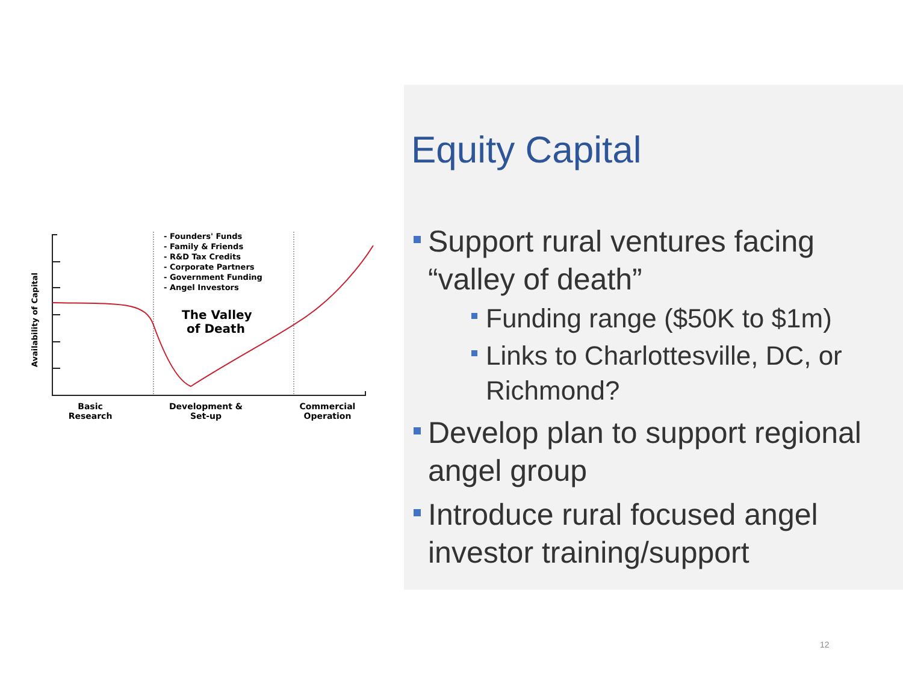Availability of Capital
- Founders' Funds
- Family & Friends
- R&D Tax Credits
- Corporate Partners
- Government Funding
- Angel Investors
The Valley
of Death
Basic
Research
Development &
Set-up
Commercial
Operation
Equity Capital
Support rural ventures facing “valley of death”
Funding range ($50K to $1m)
Links to Charlottesville, DC, or Richmond?
Develop plan to support regional angel group
Introduce rural focused angel investor training/support
12